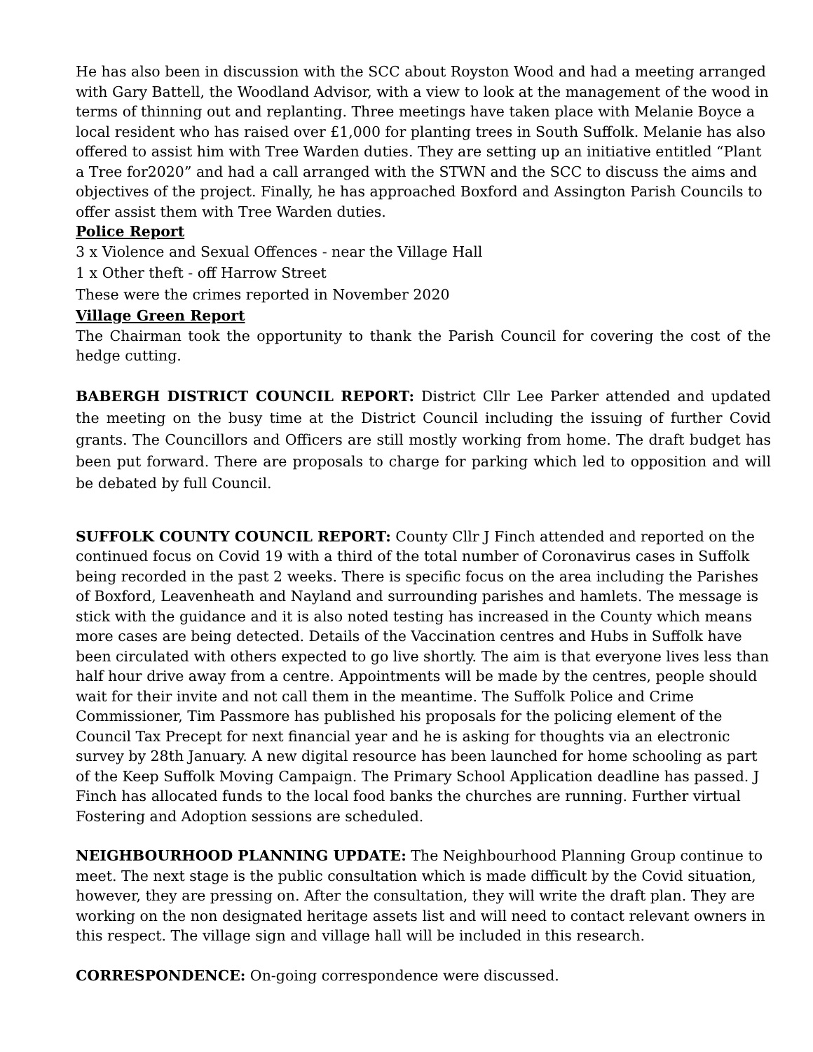He has also been in discussion with the SCC about Royston Wood and had a meeting arranged with Gary Battell, the Woodland Advisor, with a view to look at the management of the wood in terms of thinning out and replanting. Three meetings have taken place with Melanie Boyce a local resident who has raised over £1,000 for planting trees in South Suffolk. Melanie has also offered to assist him with Tree Warden duties. They are setting up an initiative entitled “Plant a Tree for2020” and had a call arranged with the STWN and the SCC to discuss the aims and objectives of the project. Finally, he has approached Boxford and Assington Parish Councils to offer assist them with Tree Warden duties.
Police Report
3 x Violence and Sexual Offences - near the Village Hall
1 x Other theft - off Harrow Street
These were the crimes reported in November 2020
Village Green Report
The Chairman took the opportunity to thank the Parish Council for covering the cost of the hedge cutting.
BABERGH DISTRICT COUNCIL REPORT: District Cllr Lee Parker attended and updated the meeting on the busy time at the District Council including the issuing of further Covid grants. The Councillors and Officers are still mostly working from home. The draft budget has been put forward. There are proposals to charge for parking which led to opposition and will be debated by full Council.
SUFFOLK COUNTY COUNCIL REPORT: County Cllr J Finch attended and reported on the continued focus on Covid 19 with a third of the total number of Coronavirus cases in Suffolk being recorded in the past 2 weeks. There is specific focus on the area including the Parishes of Boxford, Leavenheath and Nayland and surrounding parishes and hamlets. The message is stick with the guidance and it is also noted testing has increased in the County which means more cases are being detected. Details of the Vaccination centres and Hubs in Suffolk have been circulated with others expected to go live shortly. The aim is that everyone lives less than half hour drive away from a centre. Appointments will be made by the centres, people should wait for their invite and not call them in the meantime. The Suffolk Police and Crime Commissioner, Tim Passmore has published his proposals for the policing element of the Council Tax Precept for next financial year and he is asking for thoughts via an electronic survey by 28th January. A new digital resource has been launched for home schooling as part of the Keep Suffolk Moving Campaign. The Primary School Application deadline has passed. J Finch has allocated funds to the local food banks the churches are running. Further virtual Fostering and Adoption sessions are scheduled.
NEIGHBOURHOOD PLANNING UPDATE: The Neighbourhood Planning Group continue to meet. The next stage is the public consultation which is made difficult by the Covid situation, however, they are pressing on. After the consultation, they will write the draft plan. They are working on the non designated heritage assets list and will need to contact relevant owners in this respect. The village sign and village hall will be included in this research.
CORRESPONDENCE: On-going correspondence were discussed.